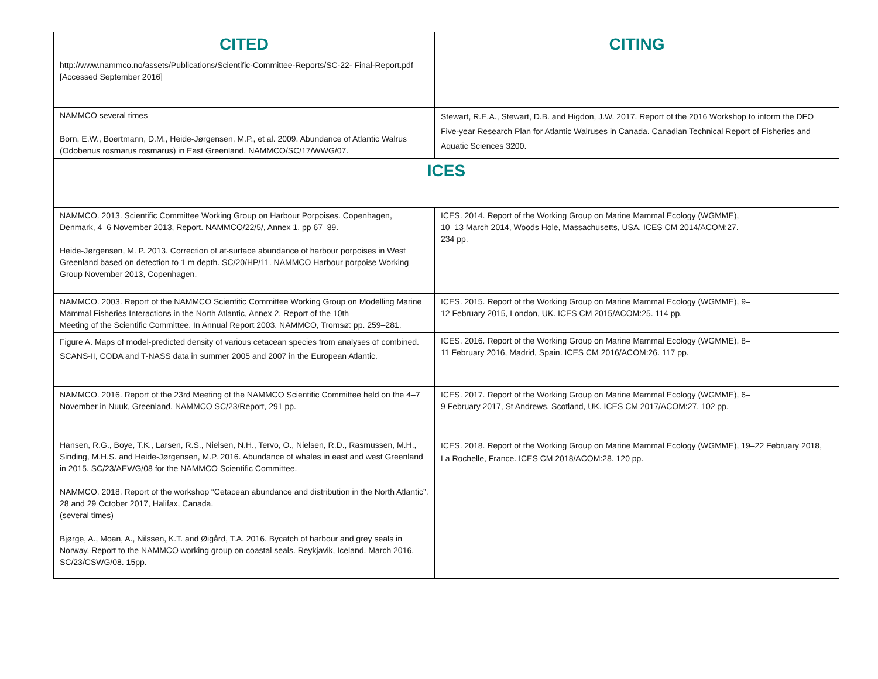| CITED | CITING |
| --- | --- |
| http://www.nammco.no/assets/Publications/Scientific-Committee-Reports/SC-22- Final-Report.pdf [Accessed September 2016] | |
| NAMMCO several times Born, E.W., Boertmann, D.M., Heide-Jørgensen, M.P., et al. 2009. Abundance of Atlantic Walrus (Odobenus rosmarus rosmarus) in East Greenland. NAMMCO/SC/17/WWG/07. | Stewart, R.E.A., Stewart, D.B. and Higdon, J.W. 2017. Report of the 2016 Workshop to inform the DFO Five-year Research Plan for Atlantic Walruses in Canada. Canadian Technical Report of Fisheries and Aquatic Sciences 3200. |
| ICES | |
| NAMMCO. 2013. Scientific Committee Working Group on Harbour Porpoises. Copenhagen, Denmark, 4–6 November 2013, Report. NAMMCO/22/5/, Annex 1, pp 67–89. Heide-Jørgensen, M. P. 2013. Correction of at-surface abundance of harbour porpoises in West Greenland based on detection to 1 m depth. SC/20/HP/11. NAMMCO Harbour porpoise Working Group November 2013, Copenhagen. | ICES. 2014. Report of the Working Group on Marine Mammal Ecology (WGMME), 10–13 March 2014, Woods Hole, Massachusetts, USA. ICES CM 2014/ACOM:27. 234 pp. |
| NAMMCO. 2003. Report of the NAMMCO Scientific Committee Working Group on Modelling Marine Mammal Fisheries Interactions in the North Atlantic, Annex 2, Report of the 10th Meeting of the Scientific Committee. In Annual Report 2003. NAMMCO, Tromsø: pp. 259–281. | ICES. 2015. Report of the Working Group on Marine Mammal Ecology (WGMME), 9– 12 February 2015, London, UK. ICES CM 2015/ACOM:25. 114 pp. |
| Figure A. Maps of model-predicted density of various cetacean species from analyses of combined. SCANS-II, CODA and T-NASS data in summer 2005 and 2007 in the European Atlantic. | ICES. 2016. Report of the Working Group on Marine Mammal Ecology (WGMME), 8– 11 February 2016, Madrid, Spain. ICES CM 2016/ACOM:26. 117 pp. |
| NAMMCO. 2016. Report of the 23rd Meeting of the NAMMCO Scientific Committee held on the 4–7 November in Nuuk, Greenland. NAMMCO SC/23/Report, 291 pp. | ICES. 2017. Report of the Working Group on Marine Mammal Ecology (WGMME), 6– 9 February 2017, St Andrews, Scotland, UK. ICES CM 2017/ACOM:27. 102 pp. |
| Hansen, R.G., Boye, T.K., Larsen, R.S., Nielsen, N.H., Tervo, O., Nielsen, R.D., Rasmussen, M.H., Sinding, M.H.S. and Heide-Jørgensen, M.P. 2016. Abundance of whales in east and west Greenland in 2015. SC/23/AEWG/08 for the NAMMCO Scientific Committee. NAMMCO. 2018. Report of the workshop “Cetacean abundance and distribution in the North Atlantic”. 28 and 29 October 2017, Halifax, Canada. (several times) Bjørge, A., Moan, A., Nilssen, K.T. and Øigård, T.A. 2016. Bycatch of harbour and grey seals in Norway. Report to the NAMMCO working group on coastal seals. Reykjavik, Iceland. March 2016. SC/23/CSWG/08. 15pp. | ICES. 2018. Report of the Working Group on Marine Mammal Ecology (WGMME), 19–22 February 2018, La Rochelle, France. ICES CM 2018/ACOM:28. 120 pp. |